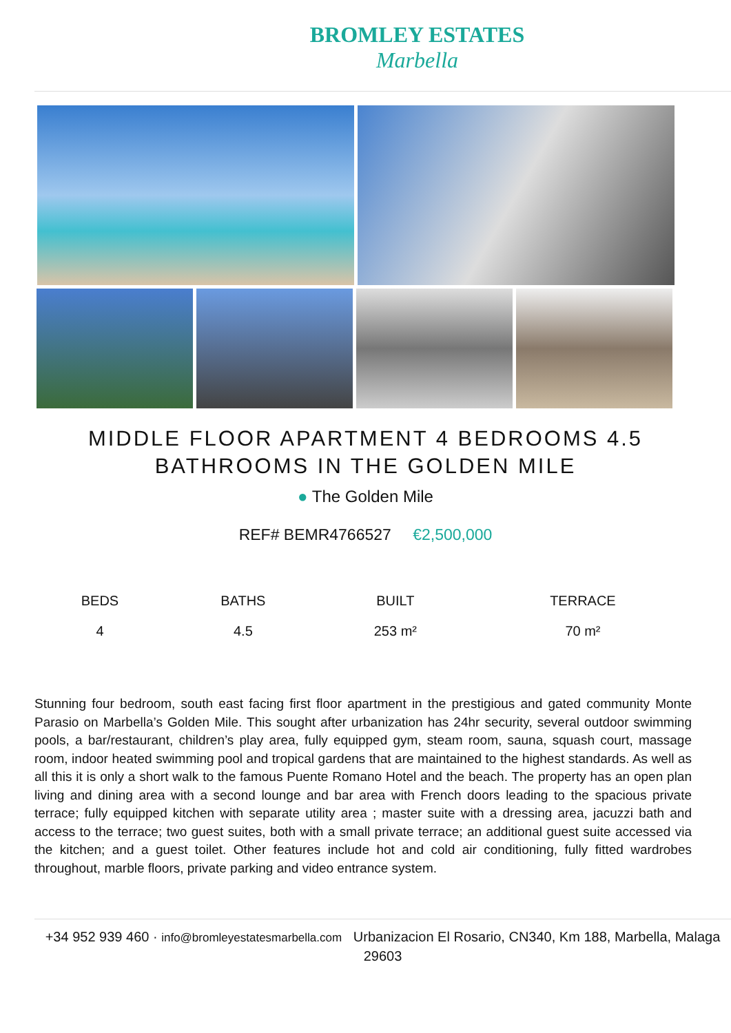BROMLEY ESTATES
Marbella
MIDDLE FLOOR APARTMENT 4 BEDROOMS 4.5 BATHROOMS IN THE GOLDEN MILE
● The Golden Mile
REF# BEMR4766527 €2,500,000
| BEDS | BATHS | BUILT | TERRACE |
| --- | --- | --- | --- |
| 4 | 4.5 | 253 m² | 70 m² |
Stunning four bedroom, south east facing first floor apartment in the prestigious and gated community Monte Parasio on Marbella’s Golden Mile. This sought after urbanization has 24hr security, several outdoor swimming pools, a bar/restaurant, children’s play area, fully equipped gym, steam room, sauna, squash court, massage room, indoor heated swimming pool and tropical gardens that are maintained to the highest standards. As well as all this it is only a short walk to the famous Puente Romano Hotel and the beach. The property has an open plan living and dining area with a second lounge and bar area with French doors leading to the spacious private terrace; fully equipped kitchen with separate utility area ; master suite with a dressing area, jacuzzi bath and access to the terrace; two guest suites, both with a small private terrace; an additional guest suite accessed via the kitchen; and a guest toilet. Other features include hot and cold air conditioning, fully fitted wardrobes throughout, marble floors, private parking and video entrance system.
+34 952 939 460 · info@bromleyestatesmarbella.com Urbanizacion El Rosario, CN340, Km 188, Marbella, Malaga 29603